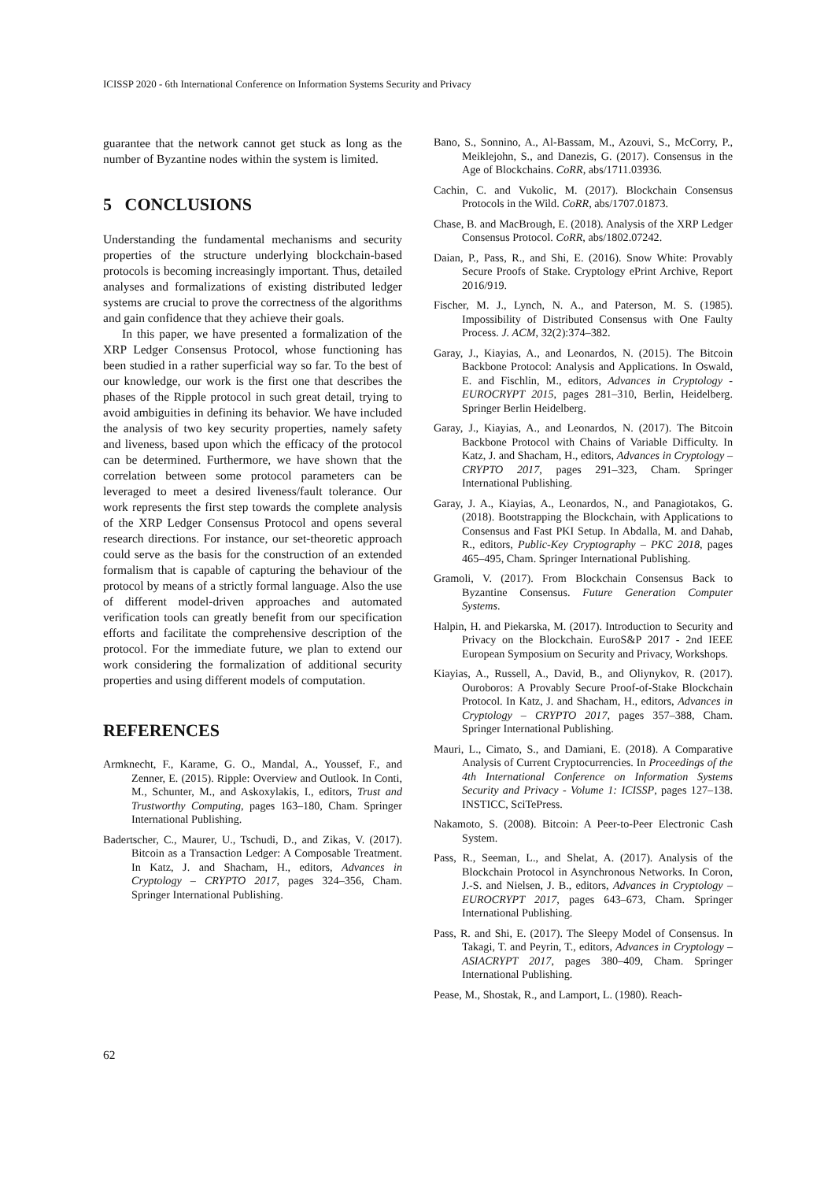ICISSP 2020 - 6th International Conference on Information Systems Security and Privacy
guarantee that the network cannot get stuck as long as the number of Byzantine nodes within the system is limited.
5 CONCLUSIONS
Understanding the fundamental mechanisms and security properties of the structure underlying blockchain-based protocols is becoming increasingly important. Thus, detailed analyses and formalizations of existing distributed ledger systems are crucial to prove the correctness of the algorithms and gain confidence that they achieve their goals.
In this paper, we have presented a formalization of the XRP Ledger Consensus Protocol, whose functioning has been studied in a rather superficial way so far. To the best of our knowledge, our work is the first one that describes the phases of the Ripple protocol in such great detail, trying to avoid ambiguities in defining its behavior. We have included the analysis of two key security properties, namely safety and liveness, based upon which the efficacy of the protocol can be determined. Furthermore, we have shown that the correlation between some protocol parameters can be leveraged to meet a desired liveness/fault tolerance. Our work represents the first step towards the complete analysis of the XRP Ledger Consensus Protocol and opens several research directions. For instance, our set-theoretic approach could serve as the basis for the construction of an extended formalism that is capable of capturing the behaviour of the protocol by means of a strictly formal language. Also the use of different model-driven approaches and automated verification tools can greatly benefit from our specification efforts and facilitate the comprehensive description of the protocol. For the immediate future, we plan to extend our work considering the formalization of additional security properties and using different models of computation.
REFERENCES
Armknecht, F., Karame, G. O., Mandal, A., Youssef, F., and Zenner, E. (2015). Ripple: Overview and Outlook. In Conti, M., Schunter, M., and Askoxylakis, I., editors, Trust and Trustworthy Computing, pages 163–180, Cham. Springer International Publishing.
Badertscher, C., Maurer, U., Tschudi, D., and Zikas, V. (2017). Bitcoin as a Transaction Ledger: A Composable Treatment. In Katz, J. and Shacham, H., editors, Advances in Cryptology – CRYPTO 2017, pages 324–356, Cham. Springer International Publishing.
Bano, S., Sonnino, A., Al-Bassam, M., Azouvi, S., McCorry, P., Meiklejohn, S., and Danezis, G. (2017). Consensus in the Age of Blockchains. CoRR, abs/1711.03936.
Cachin, C. and Vukolic, M. (2017). Blockchain Consensus Protocols in the Wild. CoRR, abs/1707.01873.
Chase, B. and MacBrough, E. (2018). Analysis of the XRP Ledger Consensus Protocol. CoRR, abs/1802.07242.
Daian, P., Pass, R., and Shi, E. (2016). Snow White: Provably Secure Proofs of Stake. Cryptology ePrint Archive, Report 2016/919.
Fischer, M. J., Lynch, N. A., and Paterson, M. S. (1985). Impossibility of Distributed Consensus with One Faulty Process. J. ACM, 32(2):374–382.
Garay, J., Kiayias, A., and Leonardos, N. (2015). The Bitcoin Backbone Protocol: Analysis and Applications. In Oswald, E. and Fischlin, M., editors, Advances in Cryptology - EUROCRYPT 2015, pages 281–310, Berlin, Heidelberg. Springer Berlin Heidelberg.
Garay, J., Kiayias, A., and Leonardos, N. (2017). The Bitcoin Backbone Protocol with Chains of Variable Difficulty. In Katz, J. and Shacham, H., editors, Advances in Cryptology – CRYPTO 2017, pages 291–323, Cham. Springer International Publishing.
Garay, J. A., Kiayias, A., Leonardos, N., and Panagiotakos, G. (2018). Bootstrapping the Blockchain, with Applications to Consensus and Fast PKI Setup. In Abdalla, M. and Dahab, R., editors, Public-Key Cryptography – PKC 2018, pages 465–495, Cham. Springer International Publishing.
Gramoli, V. (2017). From Blockchain Consensus Back to Byzantine Consensus. Future Generation Computer Systems.
Halpin, H. and Piekarska, M. (2017). Introduction to Security and Privacy on the Blockchain. EuroS&P 2017 - 2nd IEEE European Symposium on Security and Privacy, Workshops.
Kiayias, A., Russell, A., David, B., and Oliynykov, R. (2017). Ouroboros: A Provably Secure Proof-of-Stake Blockchain Protocol. In Katz, J. and Shacham, H., editors, Advances in Cryptology – CRYPTO 2017, pages 357–388, Cham. Springer International Publishing.
Mauri, L., Cimato, S., and Damiani, E. (2018). A Comparative Analysis of Current Cryptocurrencies. In Proceedings of the 4th International Conference on Information Systems Security and Privacy - Volume 1: ICISSP, pages 127–138. INSTICC, SciTePress.
Nakamoto, S. (2008). Bitcoin: A Peer-to-Peer Electronic Cash System.
Pass, R., Seeman, L., and Shelat, A. (2017). Analysis of the Blockchain Protocol in Asynchronous Networks. In Coron, J.-S. and Nielsen, J. B., editors, Advances in Cryptology – EUROCRYPT 2017, pages 643–673, Cham. Springer International Publishing.
Pass, R. and Shi, E. (2017). The Sleepy Model of Consensus. In Takagi, T. and Peyrin, T., editors, Advances in Cryptology – ASIACRYPT 2017, pages 380–409, Cham. Springer International Publishing.
Pease, M., Shostak, R., and Lamport, L. (1980). Reach-
62